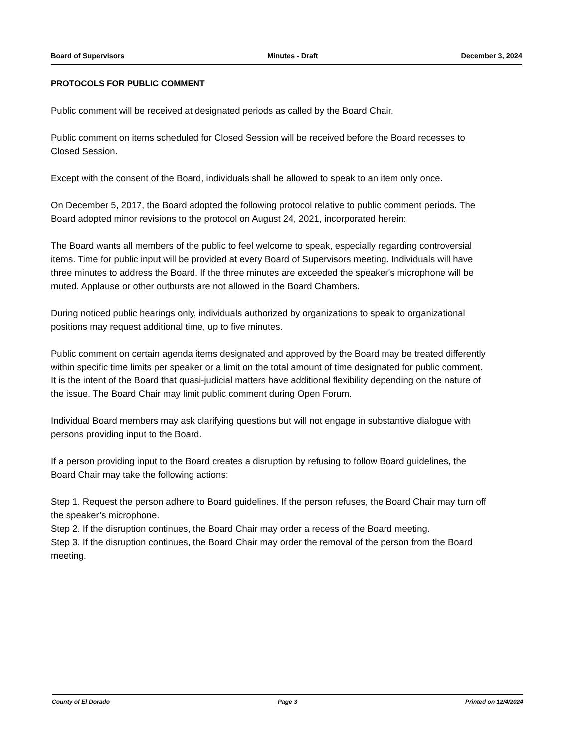Board of Supervisors Minutes - Draft December 3, 2024
PROTOCOLS FOR PUBLIC COMMENT
Public comment will be received at designated periods as called by the Board Chair.
Public comment on items scheduled for Closed Session will be received before the Board recesses to Closed Session.
Except with the consent of the Board, individuals shall be allowed to speak to an item only once.
On December 5, 2017, the Board adopted the following protocol relative to public comment periods. The Board adopted minor revisions to the protocol on August 24, 2021, incorporated herein:
The Board wants all members of the public to feel welcome to speak, especially regarding controversial items. Time for public input will be provided at every Board of Supervisors meeting. Individuals will have three minutes to address the Board. If the three minutes are exceeded the speaker's microphone will be muted. Applause or other outbursts are not allowed in the Board Chambers.
During noticed public hearings only, individuals authorized by organizations to speak to organizational positions may request additional time, up to five minutes.
Public comment on certain agenda items designated and approved by the Board may be treated differently within specific time limits per speaker or a limit on the total amount of time designated for public comment. It is the intent of the Board that quasi-judicial matters have additional flexibility depending on the nature of the issue. The Board Chair may limit public comment during Open Forum.
Individual Board members may ask clarifying questions but will not engage in substantive dialogue with persons providing input to the Board.
If a person providing input to the Board creates a disruption by refusing to follow Board guidelines, the Board Chair may take the following actions:
Step 1. Request the person adhere to Board guidelines. If the person refuses, the Board Chair may turn off the speaker’s microphone.
Step 2. If the disruption continues, the Board Chair may order a recess of the Board meeting.
Step 3. If the disruption continues, the Board Chair may order the removal of the person from the Board meeting.
County of El Dorado Page 3 Printed on 12/4/2024